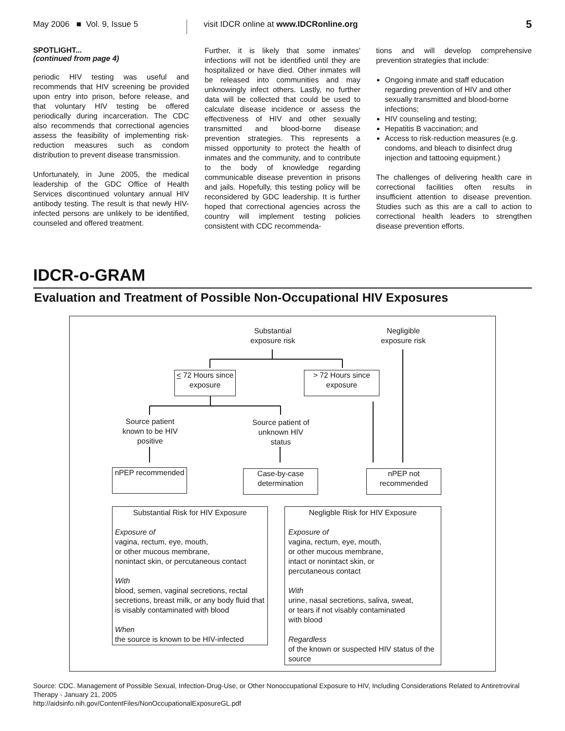May 2006 ■ Vol. 9, Issue 5 visit IDCR online at www.IDCRonline.org
5
SPOTLIGHT...
(continued from page 4)
periodic HIV testing was useful and recommends that HIV screening be provided upon entry into prison, before release, and that voluntary HIV testing be offered periodically during incarceration. The CDC also recommends that correctional agencies assess the feasibility of implementing risk-reduction measures such as condom distribution to prevent disease transmission.
Unfortunately, in June 2005, the medical leadership of the GDC Office of Health Services discontinued voluntary annual HIV antibody testing. The result is that newly HIV-infected persons are unlikely to be identified, counseled and offered treatment.
Further, it is likely that some inmates' infections will not be identified until they are hospitalized or have died. Other inmates will be released into communities and may unknowingly infect others. Lastly, no further data will be collected that could be used to calculate disease incidence or assess the effectiveness of HIV and other sexually transmitted and blood-borne disease prevention strategies. This represents a missed opportunity to protect the health of inmates and the community, and to contribute to the body of knowledge regarding communicable disease prevention in prisons and jails. Hopefully, this testing policy will be reconsidered by GDC leadership. It is further hoped that correctional agencies across the country will implement testing policies consistent with CDC recommenda-
tions and will develop comprehensive prevention strategies that include:
Ongoing inmate and staff education regarding prevention of HIV and other sexually transmitted and blood-borne infections;
HIV counseling and testing;
Hepatitis B vaccination; and
Access to risk-reduction measures (e.g. condoms, and bleach to disinfect drug injection and tattooing equipment.)
The challenges of delivering health care in correctional facilities often results in insufficient attention to disease prevention. Studies such as this are a call to action to correctional health leaders to strengthen disease prevention efforts.
IDCR-o-GRAM
Evaluation and Treatment of Possible Non-Occupational HIV Exposures
Substantial exposure risk
Negligible exposure risk
< 72 Hours since exposure
> 72 Hours since exposure
Source patient known to be HIV positive
Source patient of unknown HIV status
nPEP recommended
Case-by-case determination
nPEP not recommended
Substantial Risk for HIV Exposure
Exposure of
vagina, rectum, eye, mouth,
or other mucous membrane,
nonintact skin, or percutaneous contact
With
blood, semen, vaginal secretions, rectal secretions, breast milk, or any body fluid that is visably contaminated with blood
When
the source is known to be HIV-infected
Negligble Risk for HIV Exposure
Exposure of
vagina, rectum, eye, mouth,
or other mucous membrane,
intact or nonintact skin, or
percutaneous contact
With
urine, nasal secretions, saliva, sweat,
or tears if not visably contaminated
with blood
Regardless
of the known or suspected HIV status of the source
Source: CDC. Management of Possible Sexual, Infection-Drug-Use, or Other Nonoccupational Exposure to HIV, Including Considerations Related to Antiretroviral Therapy - January 21, 2005
http://aidsinfo.nih.gov/ContentFiles/NonOccupationalExposureGL.pdf